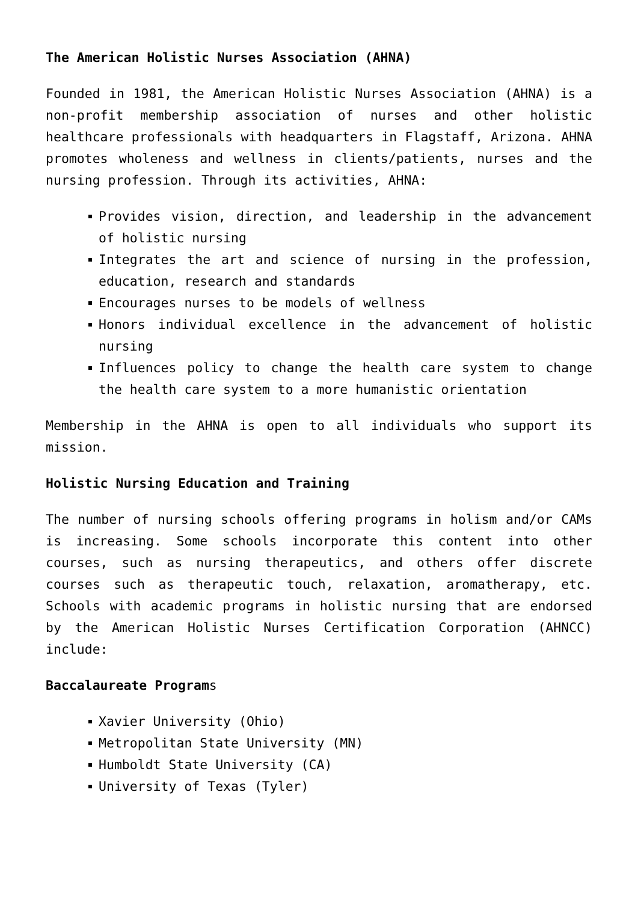The American Holistic Nurses Association (AHNA)
Founded in 1981, the American Holistic Nurses Association (AHNA) is a non-profit membership association of nurses and other holistic healthcare professionals with headquarters in Flagstaff, Arizona. AHNA promotes wholeness and wellness in clients/patients, nurses and the nursing profession. Through its activities, AHNA:
Provides vision, direction, and leadership in the advancement of holistic nursing
Integrates the art and science of nursing in the profession, education, research and standards
Encourages nurses to be models of wellness
Honors individual excellence in the advancement of holistic nursing
Influences policy to change the health care system to change the health care system to a more humanistic orientation
Membership in the AHNA is open to all individuals who support its mission.
Holistic Nursing Education and Training
The number of nursing schools offering programs in holism and/or CAMs is increasing. Some schools incorporate this content into other courses, such as nursing therapeutics, and others offer discrete courses such as therapeutic touch, relaxation, aromatherapy, etc. Schools with academic programs in holistic nursing that are endorsed by the American Holistic Nurses Certification Corporation (AHNCC) include:
Baccalaureate Programs
Xavier University (Ohio)
Metropolitan State University (MN)
Humboldt State University (CA)
University of Texas (Tyler)